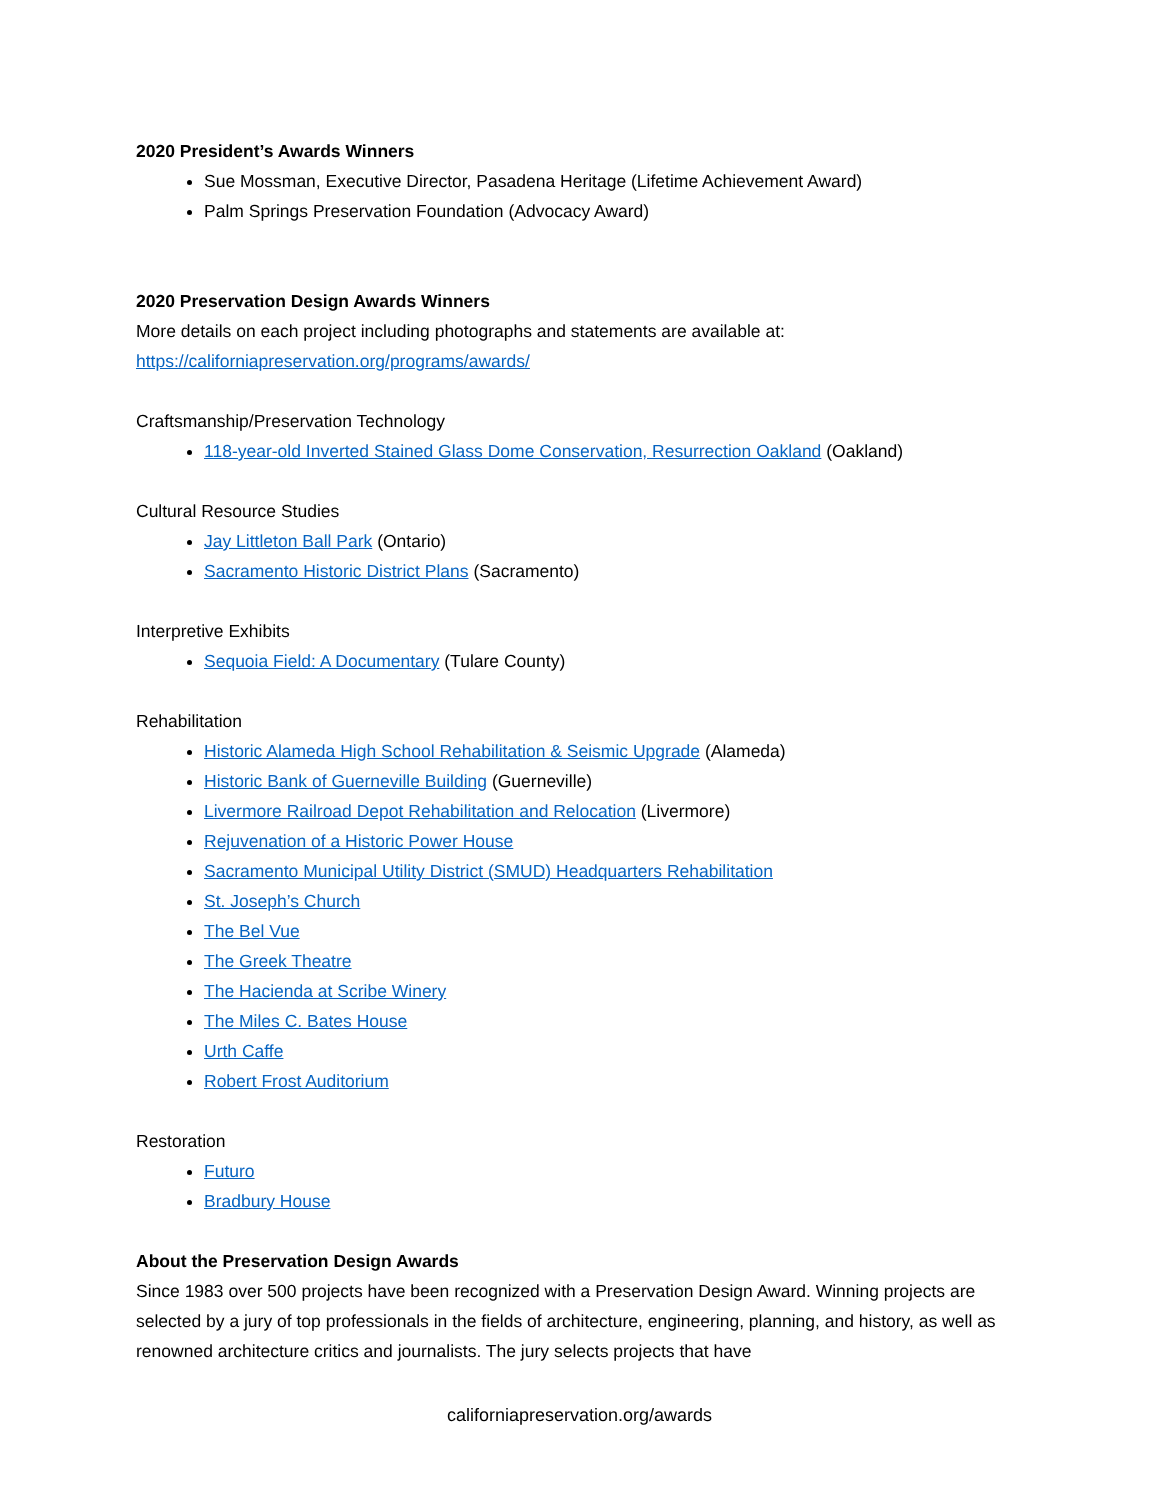2020 President’s Awards Winners
Sue Mossman, Executive Director, Pasadena Heritage (Lifetime Achievement Award)
Palm Springs Preservation Foundation (Advocacy Award)
2020 Preservation Design Awards Winners
More details on each project including photographs and statements are available at:
https://californiapreservation.org/programs/awards/
Craftsmanship/Preservation Technology
118-year-old Inverted Stained Glass Dome Conservation, Resurrection Oakland (Oakland)
Cultural Resource Studies
Jay Littleton Ball Park (Ontario)
Sacramento Historic District Plans (Sacramento)
Interpretive Exhibits
Sequoia Field: A Documentary (Tulare County)
Rehabilitation
Historic Alameda High School Rehabilitation & Seismic Upgrade (Alameda)
Historic Bank of Guerneville Building (Guerneville)
Livermore Railroad Depot Rehabilitation and Relocation (Livermore)
Rejuvenation of a Historic Power House
Sacramento Municipal Utility District (SMUD) Headquarters Rehabilitation
St. Joseph’s Church
The Bel Vue
The Greek Theatre
The Hacienda at Scribe Winery
The Miles C. Bates House
Urth Caffe
Robert Frost Auditorium
Restoration
Futuro
Bradbury House
About the Preservation Design Awards
Since 1983 over 500 projects have been recognized with a Preservation Design Award. Winning projects are selected by a jury of top professionals in the fields of architecture, engineering, planning, and history, as well as renowned architecture critics and journalists. The jury selects projects that have
californiapreservation.org/awards